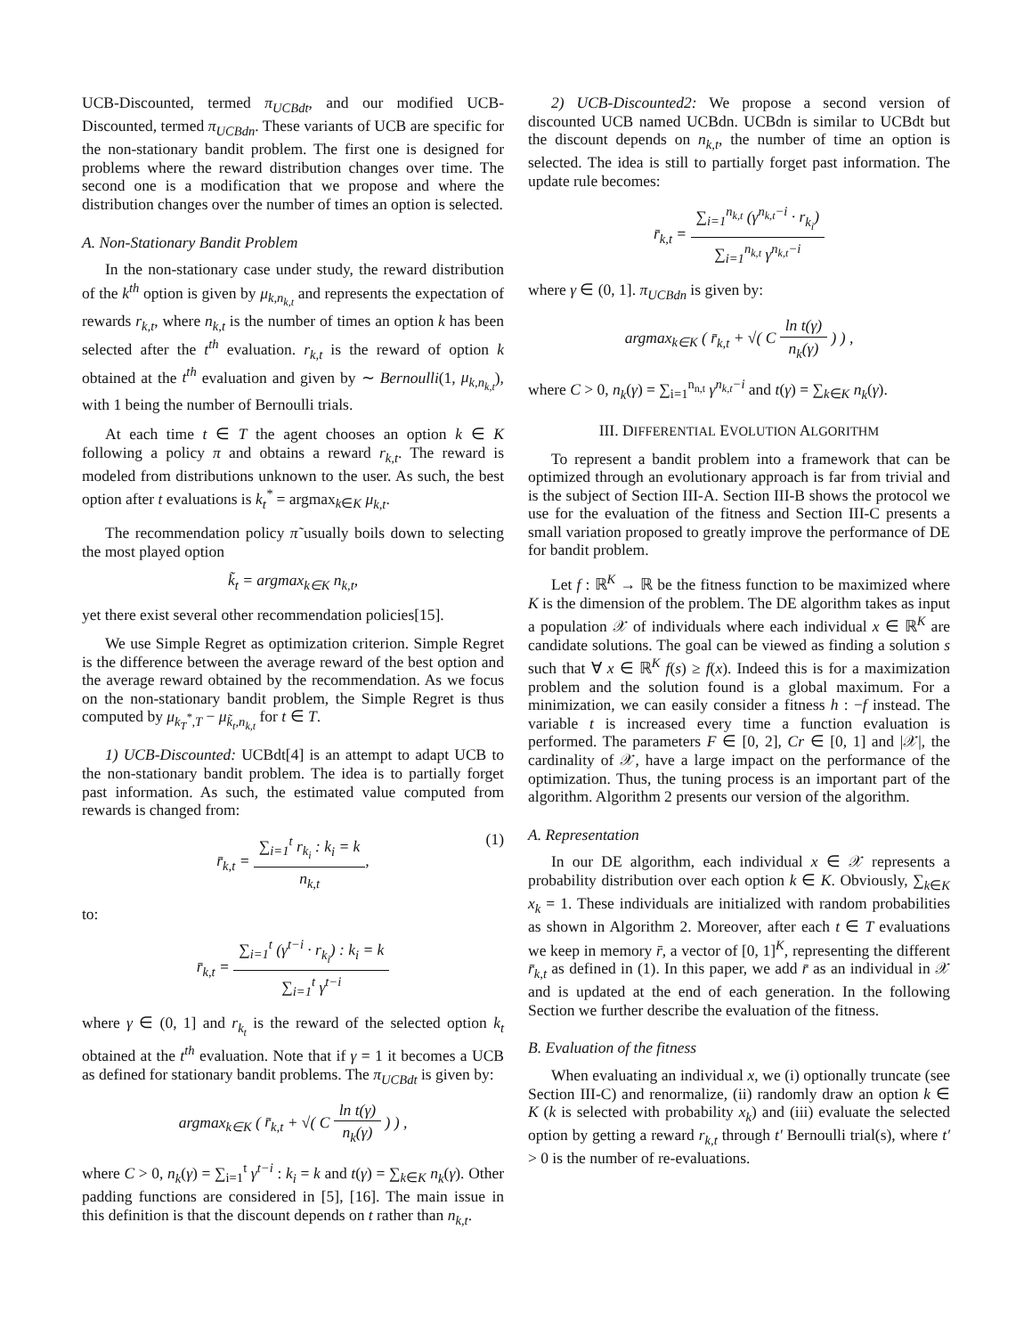UCB-Discounted, termed π<sub>UCBdt</sub>, and our modified UCB-Discounted, termed π<sub>UCBdn</sub>. These variants of UCB are specific for the non-stationary bandit problem. The first one is designed for problems where the reward distribution changes over time. The second one is a modification that we propose and where the distribution changes over the number of times an option is selected.
A. Non-Stationary Bandit Problem
In the non-stationary case under study, the reward distribution of the k<sup>th</sup> option is given by μ<sub>k,n<sub>k,t</sub></sub> and represents the expectation of rewards r<sub>k,t</sub>, where n<sub>k,t</sub> is the number of times an option k has been selected after the t<sup>th</sup> evaluation. r<sub>k,t</sub> is the reward of option k obtained at the t<sup>th</sup> evaluation and given by ∼ Bernoulli(1, μ<sub>k,n<sub>k,t</sub></sub>), with 1 being the number of Bernoulli trials.
At each time t ∈ T the agent chooses an option k ∈ K following a policy π and obtains a reward r<sub>k,t</sub>. The reward is modeled from distributions unknown to the user. As such, the best option after t evaluations is k<sub>t</sub><sup>*</sup> = argmax<sub>k∈K</sub> μ<sub>k,t</sub>.
The recommendation policy π̃ usually boils down to selecting the most played option
k̃<sub>t</sub> = argmax<sub>k∈K</sub> n<sub>k,t</sub>,
yet there exist several other recommendation policies[15].
We use Simple Regret as optimization criterion. Simple Regret is the difference between the average reward of the best option and the average reward obtained by the recommendation. As we focus on the non-stationary bandit problem, the Simple Regret is thus computed by μ<sub>k<sub>T</sub><sup>*</sup>,T</sub> − μ<sub>k̃<sub>t</sub>,n<sub>k,t</sub></sub> for t ∈ T.
1) UCB-Discounted: UCBdt[4] is an attempt to adapt UCB to the non-stationary bandit problem. The idea is to partially forget past information. As such, the estimated value computed from rewards is changed from:
r̄<sub>k,t</sub> = ∑<sub>i=1</sub><sup>t</sup> r<sub>k<sub>i</sub></sub> : k<sub>i</sub> = k n<sub>k,t</sub>, (1)
to:
r̄<sub>k,t</sub> = ∑<sub>i=1</sub><sup>t</sup> (γ<sup>t−i</sup> · r<sub>k<sub>i</sub></sub>) : k<sub>i</sub> = k ∑<sub>i=1</sub><sup>t</sup> γ<sup>t−i</sup>
where γ ∈ (0, 1] and r<sub>k<sub>t</sub></sub> is the reward of the selected option k<sub>t</sub> obtained at the t<sup>th</sup> evaluation. Note that if γ = 1 it becomes a UCB as defined for stationary bandit problems. The π<sub>UCBdt</sub> is given by:
argmax<sub>k∈K</sub> ( r̄<sub>k,t</sub> + √( C ln t(γ) n<sub>k</sub>(γ) ) ) ,
where C > 0, n<sub>k</sub>(γ) = ∑<sub>i=1</sub><sup>t</sup> γ<sup>t−i</sup> : k<sub>i</sub> = k and t(γ) = ∑<sub>k∈K</sub> n<sub>k</sub>(γ). Other padding functions are considered in [5], [16]. The main issue in this definition is that the discount depends on t rather than n<sub>k,t</sub>.
2) UCB-Discounted2: We propose a second version of discounted UCB named UCBdn. UCBdn is similar to UCBdt but the discount depends on n<sub>k,t</sub>, the number of time an option is selected. The idea is still to partially forget past information. The update rule becomes:
r̄<sub>k,t</sub> = ∑<sub>i=1</sub><sup>n<sub>k,t</sub></sup> (γ<sup>n<sub>k,t</sub>−i</sup> · r<sub>k<sub>i</sub></sub>) ∑<sub>i=1</sub><sup>n<sub>k,t</sub></sup> γ<sup>n<sub>k,t</sub>−i</sup>
where γ ∈ (0, 1]. π<sub>UCBdn</sub> is given by:
argmax<sub>k∈K</sub> ( r̄<sub>k,t</sub> + √( C ln t(γ) n<sub>k</sub>(γ) ) ) ,
where C > 0, n<sub>k</sub>(γ) = ∑<sub>i=1</sub><sup>n<sub>n,t</sub></sup> γ<sup>n<sub>k,t</sub>−i</sup> and t(γ) = ∑<sub>k∈K</sub> n<sub>k</sub>(γ).
III. DIFFERENTIAL EVOLUTION ALGORITHM
To represent a bandit problem into a framework that can be optimized through an evolutionary approach is far from trivial and is the subject of Section III-A. Section III-B shows the protocol we use for the evaluation of the fitness and Section III-C presents a small variation proposed to greatly improve the performance of DE for bandit problem.
Let f : ℝ<sup>K</sup> → ℝ be the fitness function to be maximized where K is the dimension of the problem. The DE algorithm takes as input a population 𝒳 of individuals where each individual x ∈ ℝ<sup>K</sup> are candidate solutions. The goal can be viewed as finding a solution s such that ∀ x ∈ ℝ<sup>K</sup> f(s) ≥ f(x). Indeed this is for a maximization problem and the solution found is a global maximum. For a minimization, we can easily consider a fitness h : −f instead. The variable t is increased every time a function evaluation is performed. The parameters F ∈ [0, 2], Cr ∈ [0, 1] and |𝒳|, the cardinality of 𝒳, have a large impact on the performance of the optimization. Thus, the tuning process is an important part of the algorithm. Algorithm 2 presents our version of the algorithm.
A. Representation
In our DE algorithm, each individual x ∈ 𝒳 represents a probability distribution over each option k ∈ K. Obviously, ∑<sub>k∈K</sub> x<sub>k</sub> = 1. These individuals are initialized with random probabilities as shown in Algorithm 2. Moreover, after each t ∈ T evaluations we keep in memory r̄, a vector of [0, 1]<sup>K</sup>, representing the different r̄<sub>k,t</sub> as defined in (1). In this paper, we add r̄ as an individual in 𝒳 and is updated at the end of each generation. In the following Section we further describe the evaluation of the fitness.
B. Evaluation of the fitness
When evaluating an individual x, we (i) optionally truncate (see Section III-C) and renormalize, (ii) randomly draw an option k ∈ K (k is selected with probability x<sub>k</sub>) and (iii) evaluate the selected option by getting a reward r<sub>k,t</sub> through t′ Bernoulli trial(s), where t′ > 0 is the number of re-evaluations.